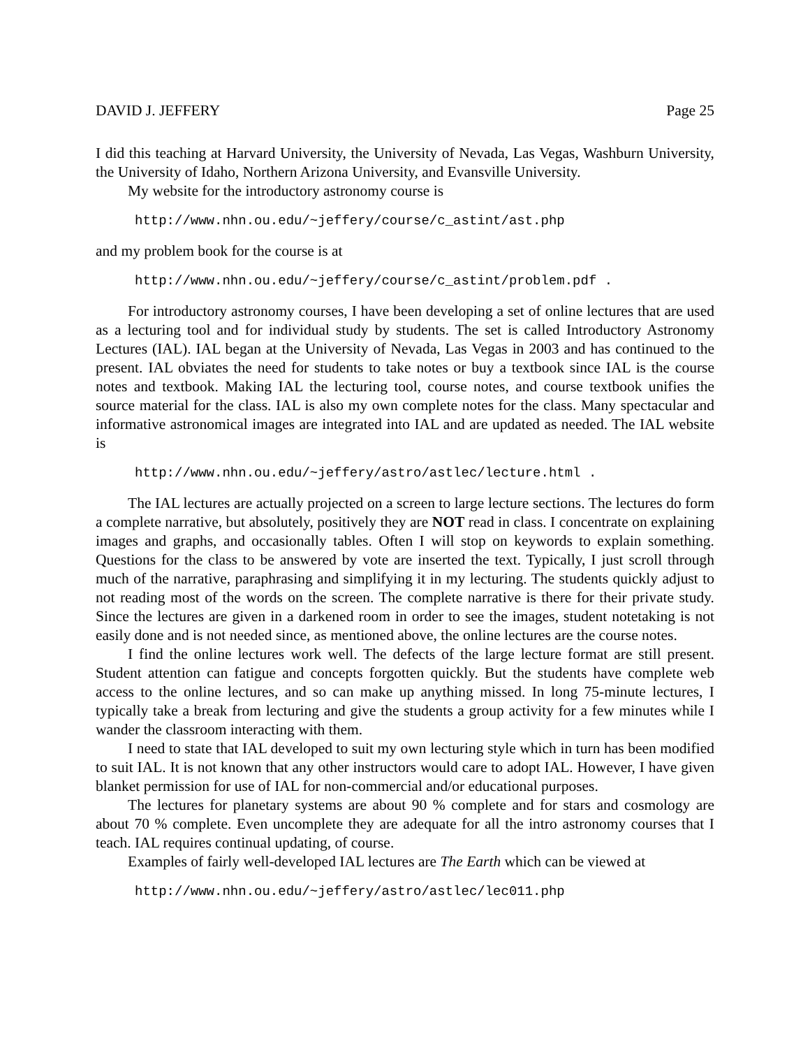DAVID J. JEFFERY Page 25
I did this teaching at Harvard University, the University of Nevada, Las Vegas, Washburn University, the University of Idaho, Northern Arizona University, and Evansville University.
My website for the introductory astronomy course is
http://www.nhn.ou.edu/~jeffery/course/c_astint/ast.php
and my problem book for the course is at
http://www.nhn.ou.edu/~jeffery/course/c_astint/problem.pdf .
For introductory astronomy courses, I have been developing a set of online lectures that are used as a lecturing tool and for individual study by students. The set is called Introductory Astronomy Lectures (IAL). IAL began at the University of Nevada, Las Vegas in 2003 and has continued to the present. IAL obviates the need for students to take notes or buy a textbook since IAL is the course notes and textbook. Making IAL the lecturing tool, course notes, and course textbook unifies the source material for the class. IAL is also my own complete notes for the class. Many spectacular and informative astronomical images are integrated into IAL and are updated as needed. The IAL website is
http://www.nhn.ou.edu/~jeffery/astro/astlec/lecture.html .
The IAL lectures are actually projected on a screen to large lecture sections. The lectures do form a complete narrative, but absolutely, positively they are NOT read in class. I concentrate on explaining images and graphs, and occasionally tables. Often I will stop on keywords to explain something. Questions for the class to be answered by vote are inserted the text. Typically, I just scroll through much of the narrative, paraphrasing and simplifying it in my lecturing. The students quickly adjust to not reading most of the words on the screen. The complete narrative is there for their private study. Since the lectures are given in a darkened room in order to see the images, student notetaking is not easily done and is not needed since, as mentioned above, the online lectures are the course notes.
I find the online lectures work well. The defects of the large lecture format are still present. Student attention can fatigue and concepts forgotten quickly. But the students have complete web access to the online lectures, and so can make up anything missed. In long 75-minute lectures, I typically take a break from lecturing and give the students a group activity for a few minutes while I wander the classroom interacting with them.
I need to state that IAL developed to suit my own lecturing style which in turn has been modified to suit IAL. It is not known that any other instructors would care to adopt IAL. However, I have given blanket permission for use of IAL for non-commercial and/or educational purposes.
The lectures for planetary systems are about 90 % complete and for stars and cosmology are about 70 % complete. Even uncomplete they are adequate for all the intro astronomy courses that I teach. IAL requires continual updating, of course.
Examples of fairly well-developed IAL lectures are The Earth which can be viewed at
http://www.nhn.ou.edu/~jeffery/astro/astlec/lec011.php